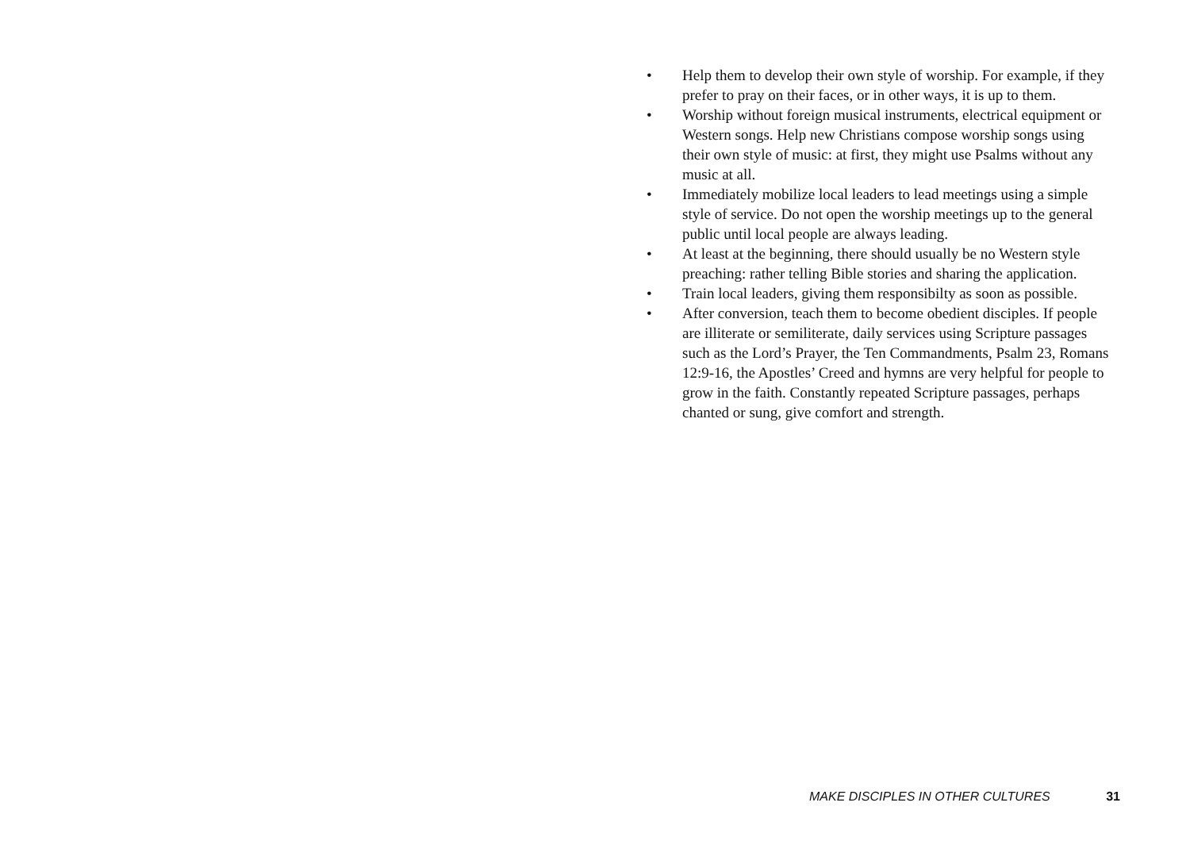• Help them to develop their own style of worship. For example, if they prefer to pray on their faces, or in other ways, it is up to them.
• Worship without foreign musical instruments, electrical equipment or Western songs. Help new Christians compose worship songs using their own style of music: at first, they might use Psalms without any music at all.
• Immediately mobilize local leaders to lead meetings using a simple style of service. Do not open the worship meetings up to the general public until local people are always leading.
• At least at the beginning, there should usually be no Western style preaching: rather telling Bible stories and sharing the application.
• Train local leaders, giving them responsibilty as soon as possible.
• After conversion, teach them to become obedient disciples. If people are illiterate or semiliterate, daily services using Scripture passages such as the Lord’s Prayer, the Ten Commandments, Psalm 23, Romans 12:9-16, the Apostles’ Creed and hymns are very helpful for people to grow in the faith. Constantly repeated Scripture passages, perhaps chanted or sung, give comfort and strength.
MAKE DISCIPLES IN OTHER CULTURES 31